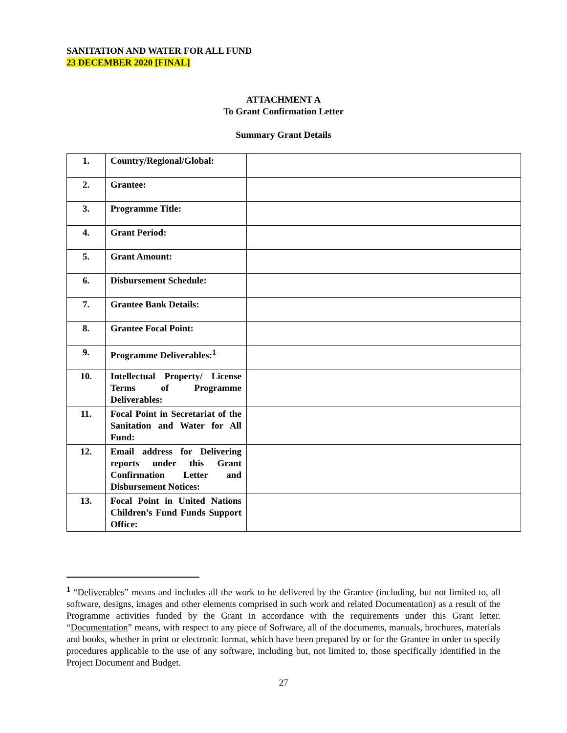SANITATION AND WATER FOR ALL FUND
23 DECEMBER 2020 [FINAL]
ATTACHMENT A
To Grant Confirmation Letter
Summary Grant Details
| 1. | Country/Regional/Global: | |
| 2. | Grantee: | |
| 3. | Programme Title: | |
| 4. | Grant Period: | |
| 5. | Grant Amount: | |
| 6. | Disbursement Schedule: | |
| 7. | Grantee Bank Details: | |
| 8. | Grantee Focal Point: | |
| 9. | Programme Deliverables:<sup>1</sup> | |
| 10. | Intellectual Property/ License Terms of Programme Deliverables: | |
| 11. | Focal Point in Secretariat of the Sanitation and Water for All Fund: | |
| 12. | Email address for Delivering reports under this Grant Confirmation Letter and Disbursement Notices: | |
| 13. | Focal Point in United Nations Children’s Fund Funds Support Office: | |
<sup>1</sup> “Deliverables” means and includes all the work to be delivered by the Grantee (including, but not limited to, all software, designs, images and other elements comprised in such work and related Documentation) as a result of the Programme activities funded by the Grant in accordance with the requirements under this Grant letter. “Documentation” means, with respect to any piece of Software, all of the documents, manuals, brochures, materials and books, whether in print or electronic format, which have been prepared by or for the Grantee in order to specify procedures applicable to the use of any software, including but, not limited to, those specifically identified in the Project Document and Budget.
27